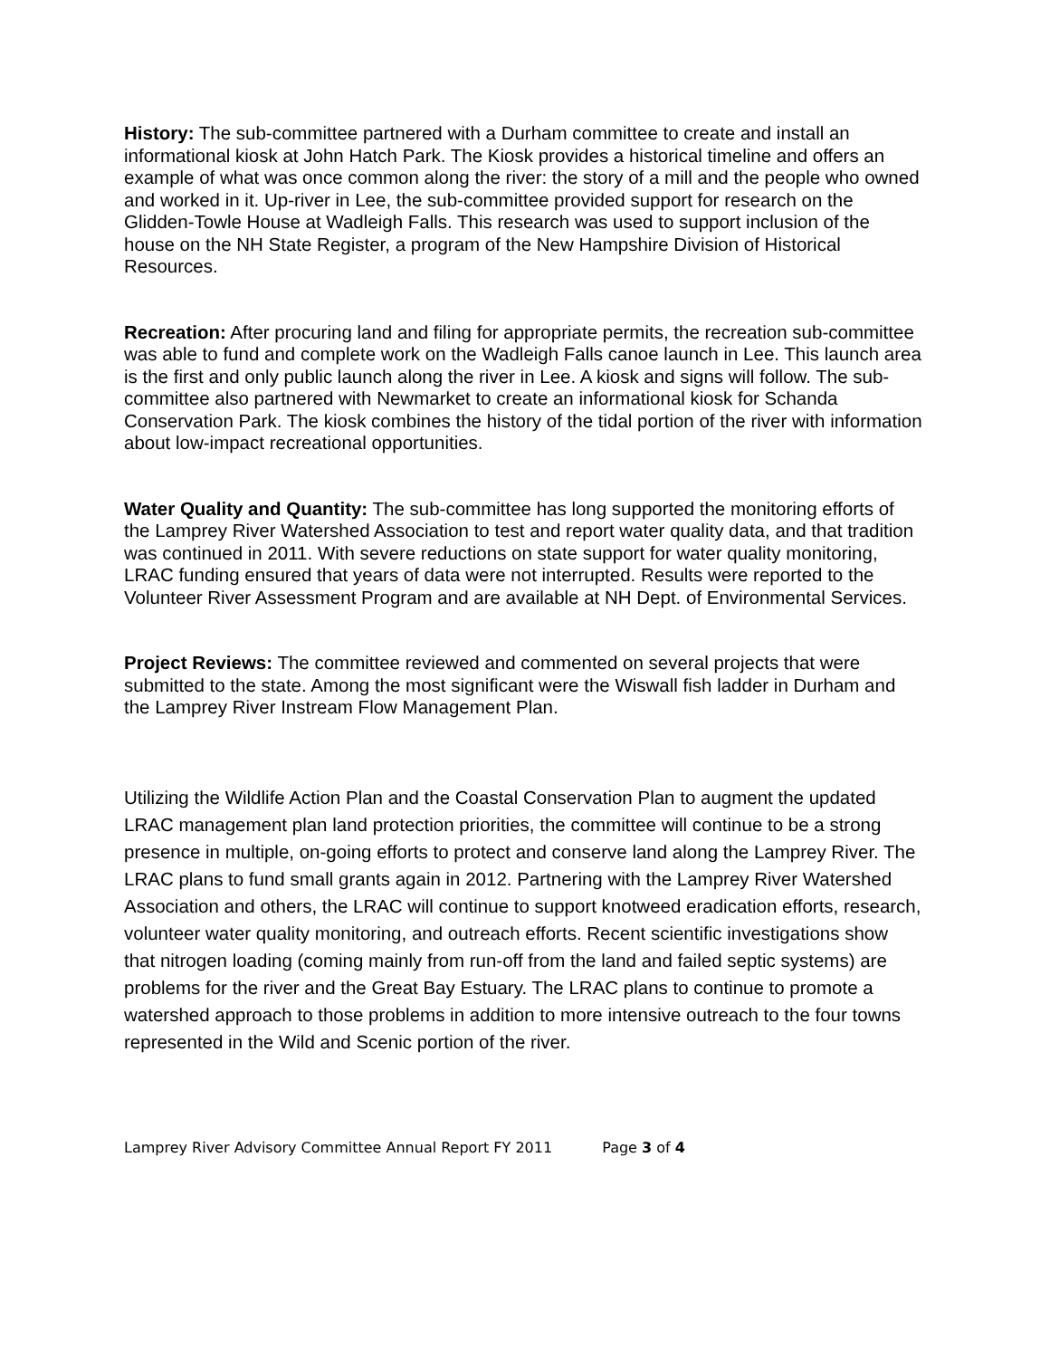History: The sub-committee partnered with a Durham committee to create and install an informational kiosk at John Hatch Park. The Kiosk provides a historical timeline and offers an example of what was once common along the river: the story of a mill and the people who owned and worked in it. Up-river in Lee, the sub-committee provided support for research on the Glidden-Towle House at Wadleigh Falls. This research was used to support inclusion of the house on the NH State Register, a program of the New Hampshire Division of Historical Resources.
Recreation: After procuring land and filing for appropriate permits, the recreation sub-committee was able to fund and complete work on the Wadleigh Falls canoe launch in Lee. This launch area is the first and only public launch along the river in Lee. A kiosk and signs will follow. The sub-committee also partnered with Newmarket to create an informational kiosk for Schanda Conservation Park. The kiosk combines the history of the tidal portion of the river with information about low-impact recreational opportunities.
Water Quality and Quantity: The sub-committee has long supported the monitoring efforts of the Lamprey River Watershed Association to test and report water quality data, and that tradition was continued in 2011. With severe reductions on state support for water quality monitoring, LRAC funding ensured that years of data were not interrupted. Results were reported to the Volunteer River Assessment Program and are available at NH Dept. of Environmental Services.
Project Reviews: The committee reviewed and commented on several projects that were submitted to the state. Among the most significant were the Wiswall fish ladder in Durham and the Lamprey River Instream Flow Management Plan.
Utilizing the Wildlife Action Plan and the Coastal Conservation Plan to augment the updated LRAC management plan land protection priorities, the committee will continue to be a strong presence in multiple, on-going efforts to protect and conserve land along the Lamprey River. The LRAC plans to fund small grants again in 2012. Partnering with the Lamprey River Watershed Association and others, the LRAC will continue to support knotweed eradication efforts, research, volunteer water quality monitoring, and outreach efforts. Recent scientific investigations show that nitrogen loading (coming mainly from run-off from the land and failed septic systems) are problems for the river and the Great Bay Estuary. The LRAC plans to continue to promote a watershed approach to those problems in addition to more intensive outreach to the four towns represented in the Wild and Scenic portion of the river.
Lamprey River Advisory Committee Annual Report FY 2011 Page 3 of 4